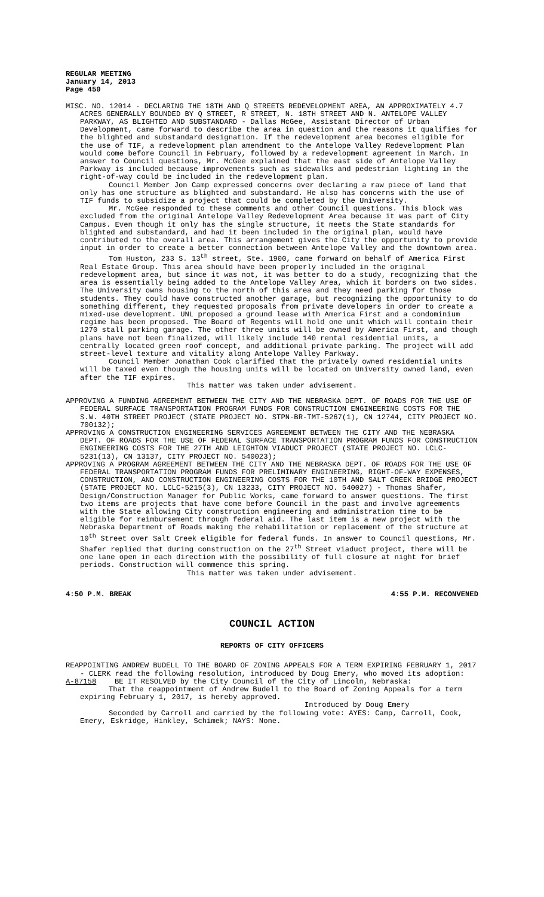REGULAR MEETING
January 14, 2013
Page 450
MISC. NO. 12014 - DECLARING THE 18TH AND Q STREETS REDEVELOPMENT AREA, AN APPROXIMATELY 4.7 ACRES GENERALLY BOUNDED BY Q STREET, R STREET, N. 18TH STREET AND N. ANTELOPE VALLEY PARKWAY, AS BLIGHTED AND SUBSTANDARD - Dallas McGee, Assistant Director of Urban Development, came forward to describe the area in question and the reasons it qualifies for the blighted and substandard designation. If the redevelopment area becomes eligible for the use of TIF, a redevelopment plan amendment to the Antelope Valley Redevelopment Plan would come before Council in February, followed by a redevelopment agreement in March. In answer to Council questions, Mr. McGee explained that the east side of Antelope Valley Parkway is included because improvements such as sidewalks and pedestrian lighting in the right-of-way could be included in the redevelopment plan.
Council Member Jon Camp expressed concerns over declaring a raw piece of land that only has one structure as blighted and substandard. He also has concerns with the use of TIF funds to subsidize a project that could be completed by the University.
Mr. McGee responded to these comments and other Council questions. This block was excluded from the original Antelope Valley Redevelopment Area because it was part of City Campus. Even though it only has the single structure, it meets the State standards for blighted and substandard, and had it been included in the original plan, would have contributed to the overall area. This arrangement gives the City the opportunity to provide input in order to create a better connection between Antelope Valley and the downtown area.
Tom Huston, 233 S. 13<sup>th</sup> street, Ste. 1900, came forward on behalf of America First Real Estate Group. This area should have been properly included in the original redevelopment area, but since it was not, it was better to do a study, recognizing that the area is essentially being added to the Antelope Valley Area, which it borders on two sides. The University owns housing to the north of this area and they need parking for those students. They could have constructed another garage, but recognizing the opportunity to do something different, they requested proposals from private developers in order to create a mixed-use development. UNL proposed a ground lease with America First and a condominium regime has been proposed. The Board of Regents will hold one unit which will contain their 1270 stall parking garage. The other three units will be owned by America First, and though plans have not been finalized, will likely include 140 rental residential units, a centrally located green roof concept, and additional private parking. The project will add street-level texture and vitality along Antelope Valley Parkway.
Council Member Jonathan Cook clarified that the privately owned residential units will be taxed even though the housing units will be located on University owned land, even after the TIF expires.
This matter was taken under advisement.
APPROVING A FUNDING AGREEMENT BETWEEN THE CITY AND THE NEBRASKA DEPT. OF ROADS FOR THE USE OF FEDERAL SURFACE TRANSPORTATION PROGRAM FUNDS FOR CONSTRUCTION ENGINEERING COSTS FOR THE S.W. 40TH STREET PROJECT (STATE PROJECT NO. STPN-BR-TMT-5267(1), CN 12744, CITY PROJECT NO. 700132);
APPROVING A CONSTRUCTION ENGINEERING SERVICES AGREEMENT BETWEEN THE CITY AND THE NEBRASKA DEPT. OF ROADS FOR THE USE OF FEDERAL SURFACE TRANSPORTATION PROGRAM FUNDS FOR CONSTRUCTION ENGINEERING COSTS FOR THE 27TH AND LEIGHTON VIADUCT PROJECT (STATE PROJECT NO. LCLC-5231(13), CN 13137, CITY PROJECT NO. 540023);
APPROVING A PROGRAM AGREEMENT BETWEEN THE CITY AND THE NEBRASKA DEPT. OF ROADS FOR THE USE OF FEDERAL TRANSPORTATION PROGRAM FUNDS FOR PRELIMINARY ENGINEERING, RIGHT-OF-WAY EXPENSES, CONSTRUCTION, AND CONSTRUCTION ENGINEERING COSTS FOR THE 10TH AND SALT CREEK BRIDGE PROJECT (STATE PROJECT NO. LCLC-5215(3), CN 13233, CITY PROJECT NO. 540027) - Thomas Shafer, Design/Construction Manager for Public Works, came forward to answer questions. The first two items are projects that have come before Council in the past and involve agreements with the State allowing City construction engineering and administration time to be eligible for reimbursement through federal aid. The last item is a new project with the Nebraska Department of Roads making the rehabilitation or replacement of the structure at 10<sup>th</sup> Street over Salt Creek eligible for federal funds. In answer to Council questions, Mr. Shafer replied that during construction on the 27<sup>th</sup> Street viaduct project, there will be one lane open in each direction with the possibility of full closure at night for brief periods. Construction will commence this spring.
This matter was taken under advisement.
4:50 P.M. BREAK 4:55 P.M. RECONVENED
COUNCIL ACTION
REPORTS OF CITY OFFICERS
REAPPOINTING ANDREW BUDELL TO THE BOARD OF ZONING APPEALS FOR A TERM EXPIRING FEBRUARY 1, 2017 - CLERK read the following resolution, introduced by Doug Emery, who moved its adoption:
A-87158 BE IT RESOLVED by the City Council of the City of Lincoln, Nebraska:
That the reappointment of Andrew Budell to the Board of Zoning Appeals for a term expiring February 1, 2017, is hereby approved.
Introduced by Doug Emery
Seconded by Carroll and carried by the following vote: AYES: Camp, Carroll, Cook, Emery, Eskridge, Hinkley, Schimek; NAYS: None.